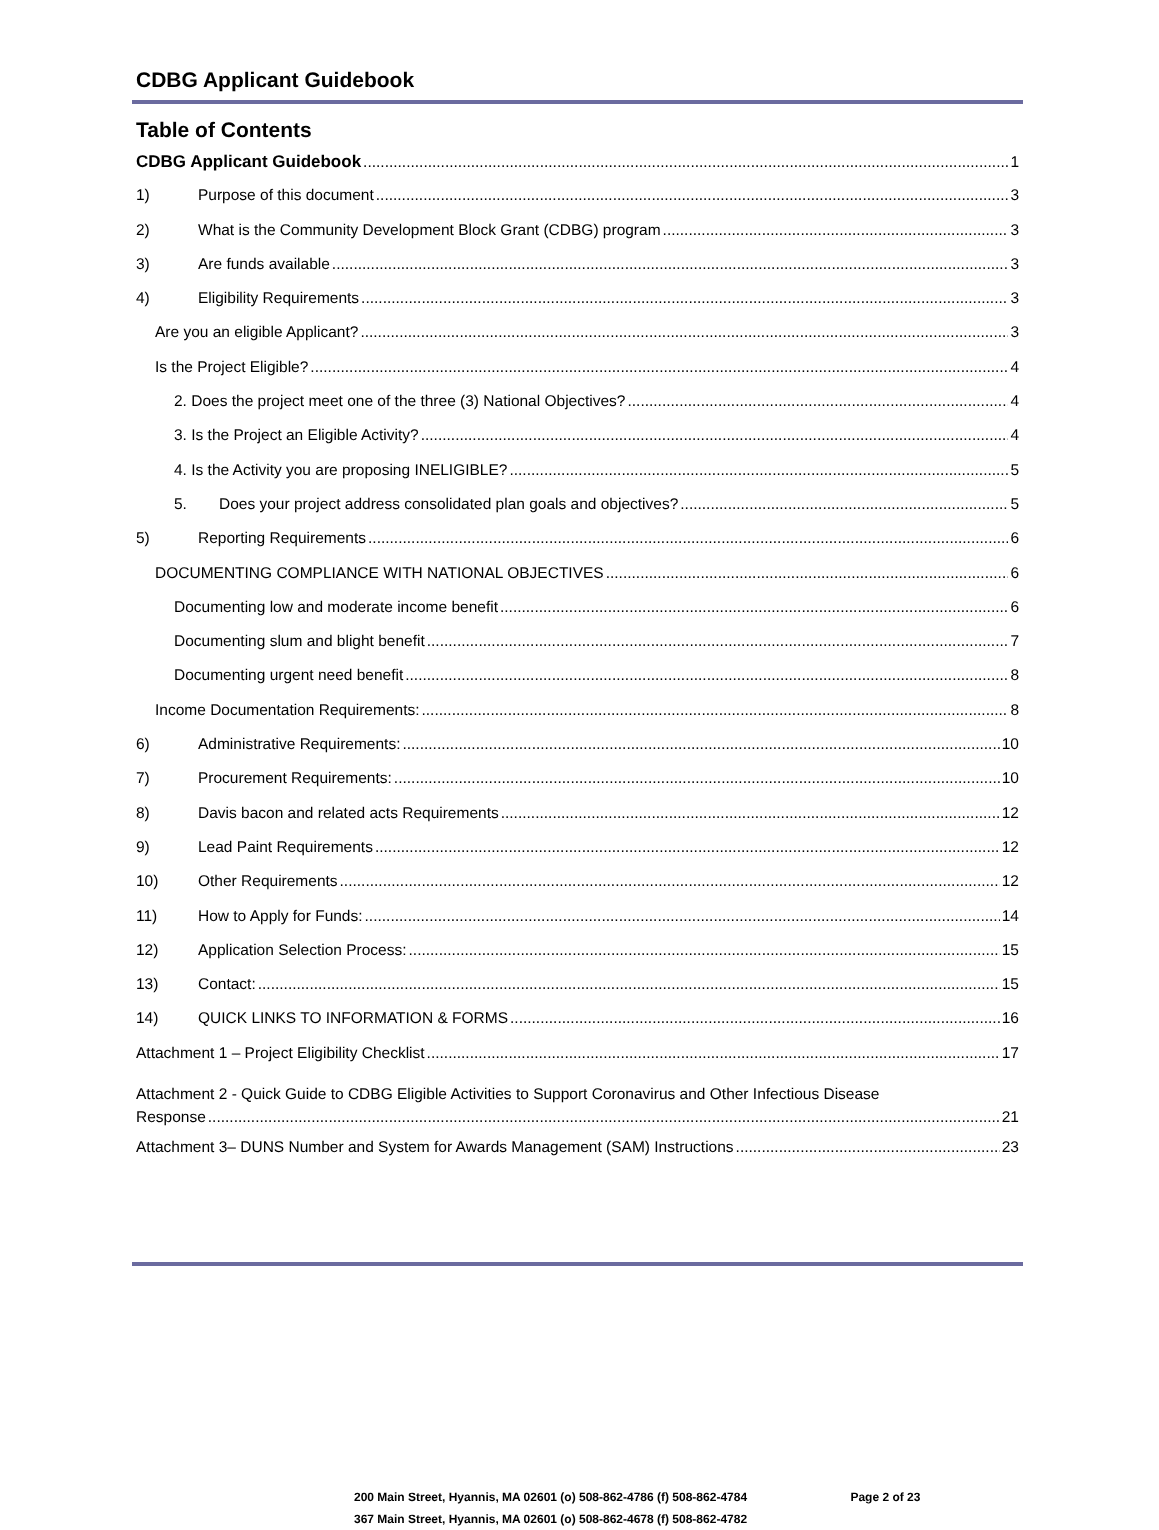CDBG Applicant Guidebook
Table of Contents
CDBG Applicant Guidebook 1
1) Purpose of this document 3
2) What is the Community Development Block Grant (CDBG) program 3
3) Are funds available 3
4) Eligibility Requirements 3
Are you an eligible Applicant? 3
Is the Project Eligible? 4
2. Does the project meet one of the three (3) National Objectives? 4
3. Is the Project an Eligible Activity? 4
4. Is the Activity you are proposing INELIGIBLE? 5
5. Does your project address consolidated plan goals and objectives? 5
5) Reporting Requirements 6
DOCUMENTING COMPLIANCE WITH NATIONAL OBJECTIVES 6
Documenting low and moderate income benefit 6
Documenting slum and blight benefit 7
Documenting urgent need benefit 8
Income Documentation Requirements: 8
6) Administrative Requirements: 10
7) Procurement Requirements: 10
8) Davis bacon and related acts Requirements 12
9) Lead Paint Requirements 12
10) Other Requirements 12
11) How to Apply for Funds: 14
12) Application Selection Process: 15
13) Contact: 15
14) QUICK LINKS TO INFORMATION & FORMS 16
Attachment 1 – Project Eligibility Checklist 17
Attachment 2 - Quick Guide to CDBG Eligible Activities to Support Coronavirus and Other Infectious Disease
Response 21
Attachment 3– DUNS Number and System for Awards Management (SAM) Instructions 23
200 Main Street, Hyannis, MA 02601 (o) 508-862-4786 (f) 508-862-4784 Page 2 of 23
367 Main Street, Hyannis, MA 02601 (o) 508-862-4678 (f) 508-862-4782